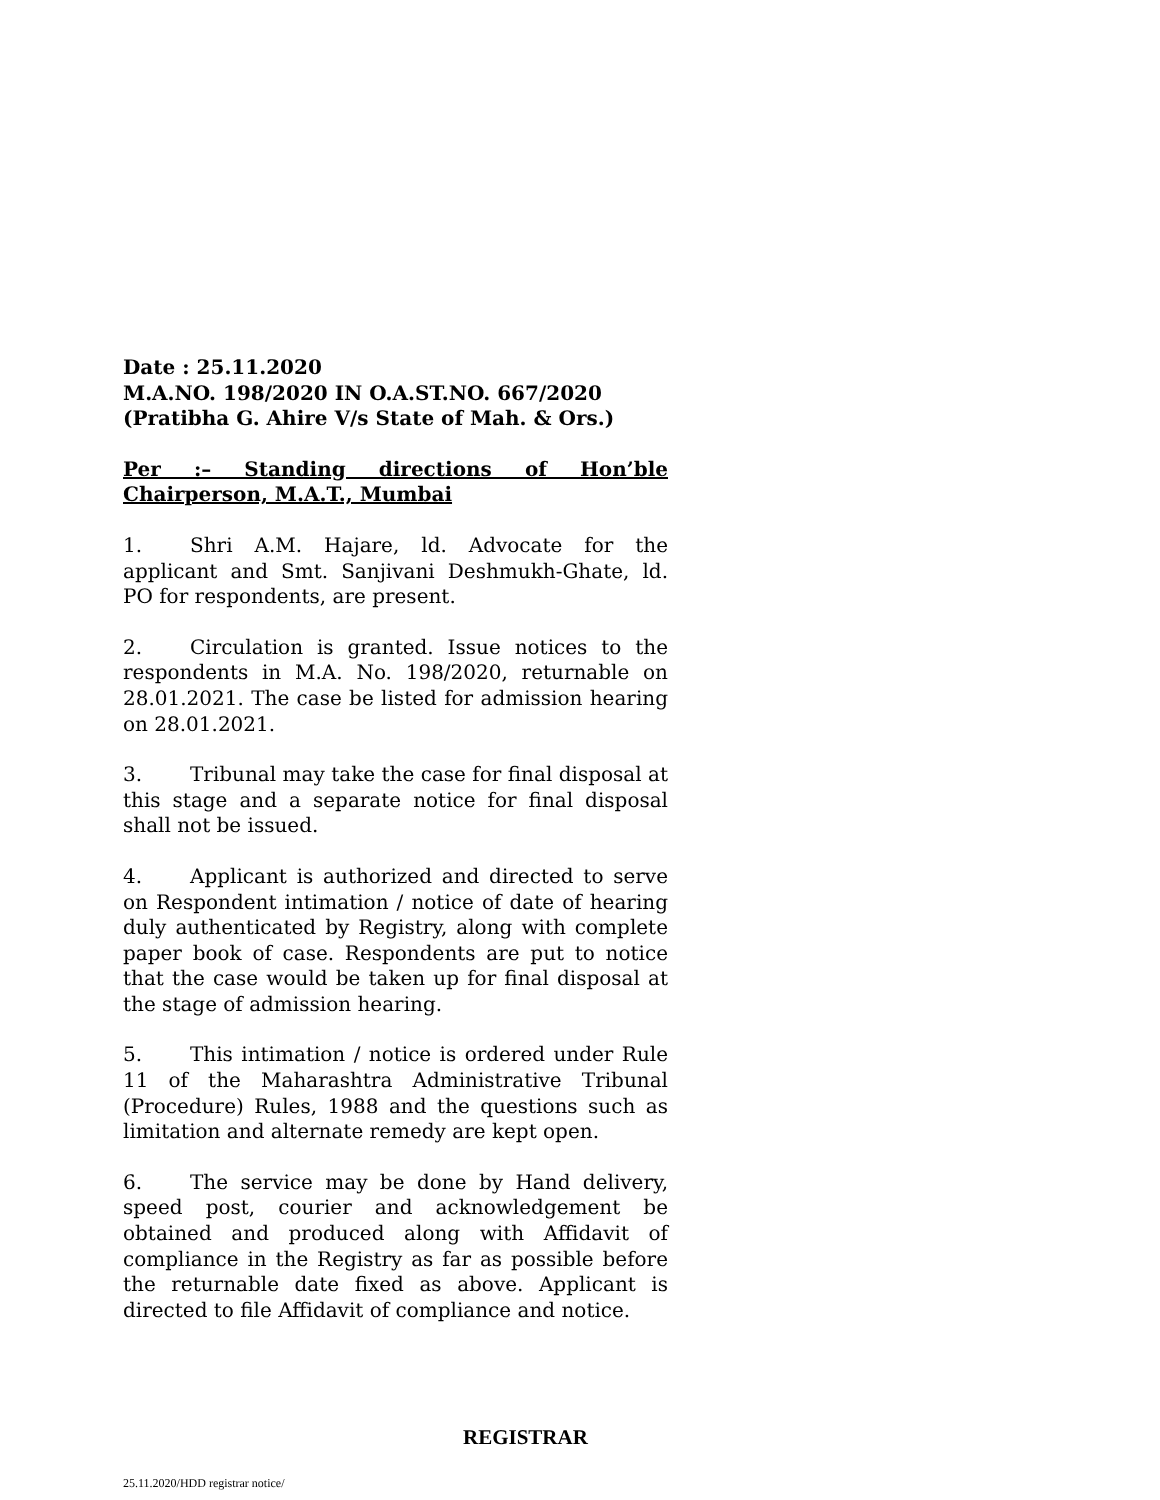Date : 25.11.2020
M.A.NO. 198/2020 IN O.A.ST.NO. 667/2020
(Pratibha G. Ahire V/s State of Mah. & Ors.)
Per :– Standing directions of Hon’ble
Chairperson, M.A.T., Mumbai
1. Shri A.M. Hajare, ld. Advocate for the applicant and Smt. Sanjivani Deshmukh-Ghate, ld. PO for respondents, are present.
2. Circulation is granted. Issue notices to the respondents in M.A. No. 198/2020, returnable on 28.01.2021. The case be listed for admission hearing on 28.01.2021.
3. Tribunal may take the case for final disposal at this stage and a separate notice for final disposal shall not be issued.
4. Applicant is authorized and directed to serve on Respondent intimation / notice of date of hearing duly authenticated by Registry, along with complete paper book of case. Respondents are put to notice that the case would be taken up for final disposal at the stage of admission hearing.
5. This intimation / notice is ordered under Rule 11 of the Maharashtra Administrative Tribunal (Procedure) Rules, 1988 and the questions such as limitation and alternate remedy are kept open.
6. The service may be done by Hand delivery, speed post, courier and acknowledgement be obtained and produced along with Affidavit of compliance in the Registry as far as possible before the returnable date fixed as above. Applicant is directed to file Affidavit of compliance and notice.
REGISTRAR
25.11.2020/HDD registrar notice/